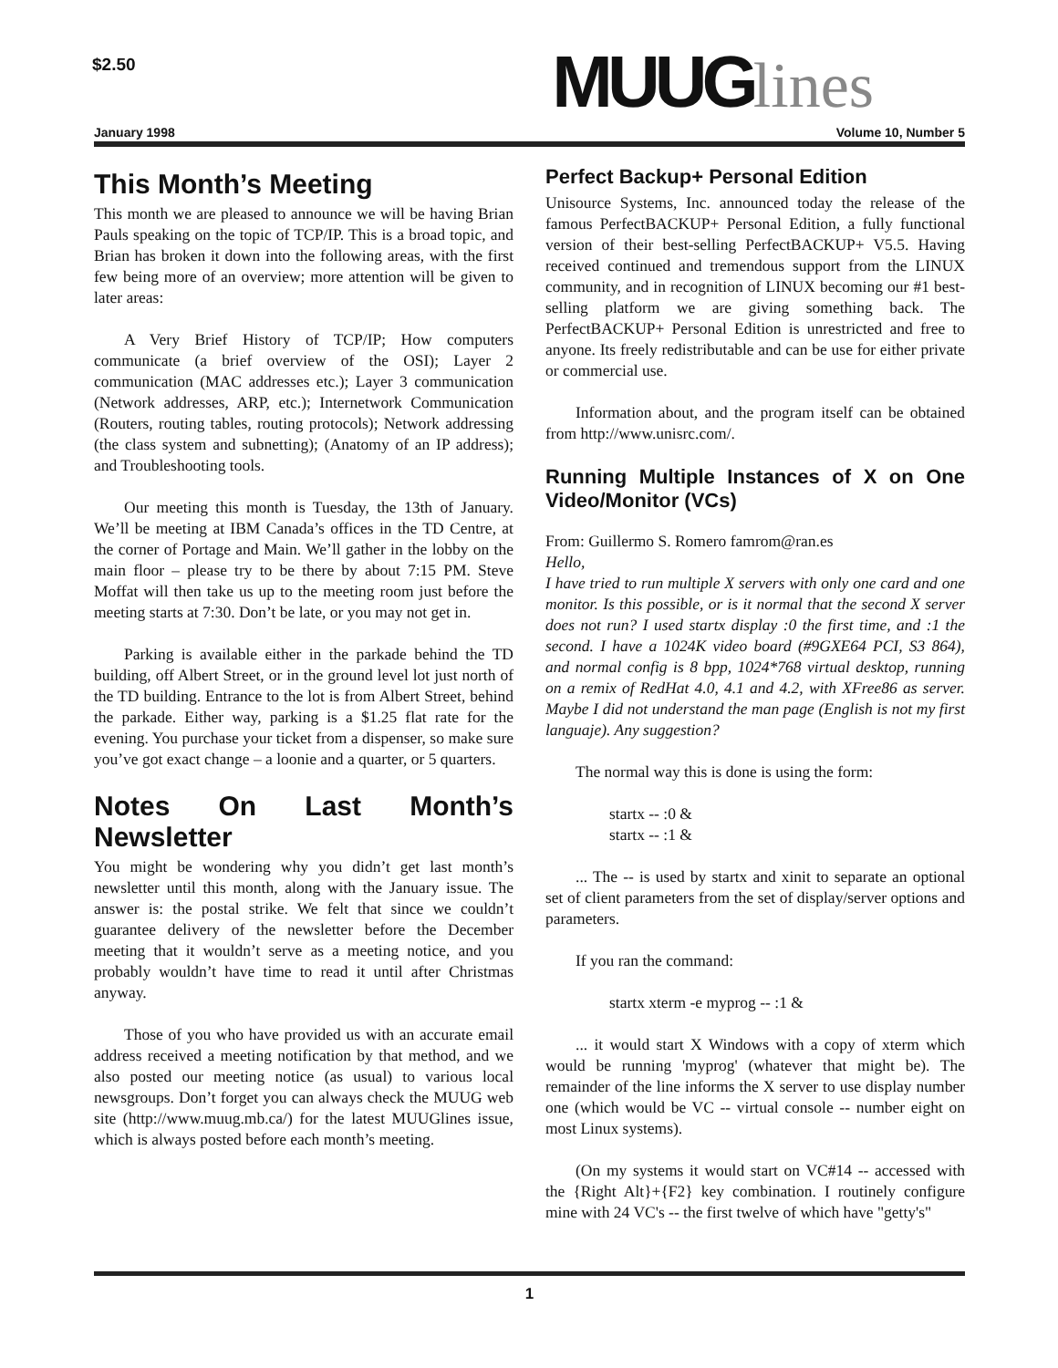$2.50
MUUGlines
January 1998 Volume 10, Number 5
This Month’s Meeting
This month we are pleased to announce we will be having Brian Pauls speaking on the topic of TCP/IP. This is a broad topic, and Brian has broken it down into the following areas, with the first few being more of an overview; more attention will be given to later areas:
A Very Brief History of TCP/IP; How computers communicate (a brief overview of the OSI); Layer 2 communication (MAC addresses etc.); Layer 3 communication (Network addresses, ARP, etc.); Internetwork Communication (Routers, routing tables, routing protocols); Network addressing (the class system and subnetting); (Anatomy of an IP address); and Troubleshooting tools.
Our meeting this month is Tuesday, the 13th of January. We’ll be meeting at IBM Canada’s offices in the TD Centre, at the corner of Portage and Main. We’ll gather in the lobby on the main floor – please try to be there by about 7:15 PM. Steve Moffat will then take us up to the meeting room just before the meeting starts at 7:30. Don’t be late, or you may not get in.
Parking is available either in the parkade behind the TD building, off Albert Street, or in the ground level lot just north of the TD building. Entrance to the lot is from Albert Street, behind the parkade. Either way, parking is a $1.25 flat rate for the evening. You purchase your ticket from a dispenser, so make sure you’ve got exact change – a loonie and a quarter, or 5 quarters.
Notes On Last Month’s Newsletter
You might be wondering why you didn’t get last month’s newsletter until this month, along with the January issue. The answer is: the postal strike. We felt that since we couldn’t guarantee delivery of the newsletter before the December meeting that it wouldn’t serve as a meeting notice, and you probably wouldn’t have time to read it until after Christmas anyway.
Those of you who have provided us with an accurate email address received a meeting notification by that method, and we also posted our meeting notice (as usual) to various local newsgroups. Don’t forget you can always check the MUUG web site (http://www.muug.mb.ca/) for the latest MUUGlines issue, which is always posted before each month’s meeting.
Perfect Backup+ Personal Edition
Unisource Systems, Inc. announced today the release of the famous PerfectBACKUP+ Personal Edition, a fully functional version of their best-selling PerfectBACKUP+ V5.5. Having received continued and tremendous support from the LINUX community, and in recognition of LINUX becoming our #1 best-selling platform we are giving something back. The PerfectBACKUP+ Personal Edition is unrestricted and free to anyone. Its freely redistributable and can be use for either private or commercial use.
Information about, and the program itself can be obtained from http://www.unisrc.com/.
Running Multiple Instances of X on One Video/Monitor (VCs)
From: Guillermo S. Romero famrom@ran.es
Hello,
I have tried to run multiple X servers with only one card and one monitor. Is this possible, or is it normal that the second X server does not run? I used startx display :0 the first time, and :1 the second. I have a 1024K video board (#9GXE64 PCI, S3 864), and normal config is 8 bpp, 1024*768 virtual desktop, running on a remix of RedHat 4.0, 4.1 and 4.2, with XFree86 as server. Maybe I did not understand the man page (English is not my first languaje). Any suggestion?
The normal way this is done is using the form:
startx -- :0 &
startx -- :1 &
... The -- is used by startx and xinit to separate an optional set of client parameters from the set of display/server options and parameters.
If you ran the command:
startx xterm -e myprog -- :1 &
... it would start X Windows with a copy of xterm which would be running 'myprog' (whatever that might be). The remainder of the line informs the X server to use display number one (which would be VC -- virtual console -- number eight on most Linux systems).
(On my systems it would start on VC#14 -- accessed with the {Right Alt}+{F2} key combination. I routinely configure mine with 24 VC's -- the first twelve of which have "getty's"
1